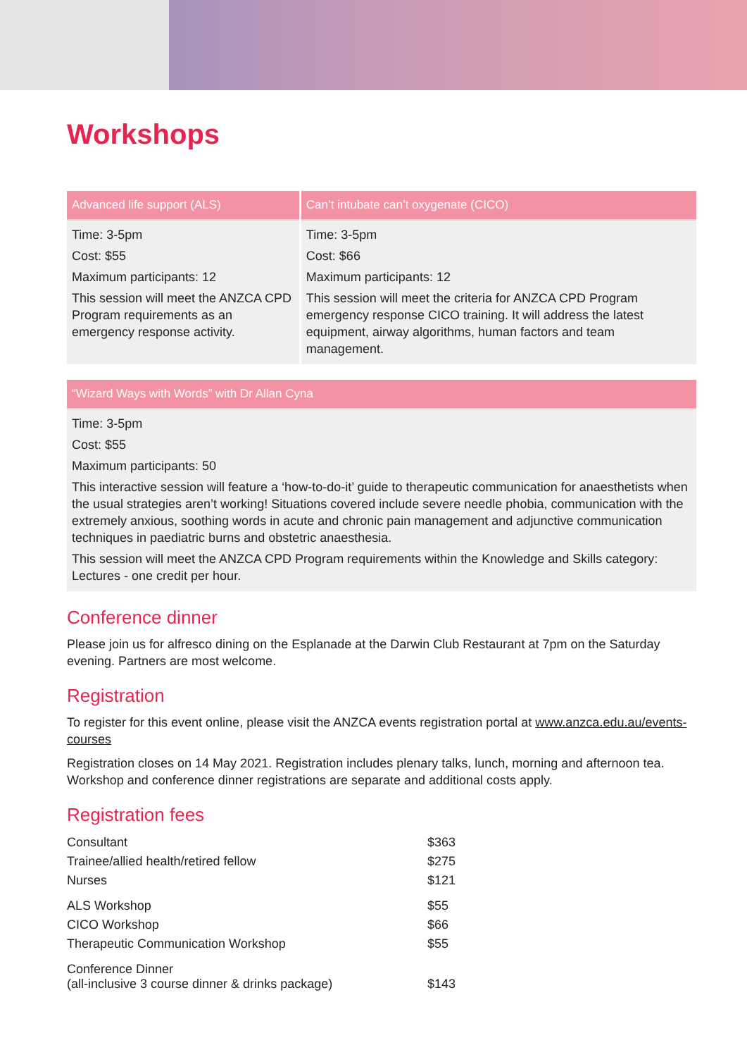Workshops
| Advanced life support (ALS) | Can’t intubate can’t oxygenate (CICO) |
| --- | --- |
| Time: 3-5pm Cost: $55 Maximum participants: 12 This session will meet the ANZCA CPD Program requirements as an emergency response activity. | Time: 3-5pm Cost: $66 Maximum participants: 12 This session will meet the criteria for ANZCA CPD Program emergency response CICO training. It will address the latest equipment, airway algorithms, human factors and team management. |
| “Wizard Ways with Words” with Dr Allan Cyna |
| --- |
| Time: 3-5pm Cost: $55 Maximum participants: 50 This interactive session will feature a ‘how-to-do-it’ guide to therapeutic communication for anaesthetists when the usual strategies aren’t working! Situations covered include severe needle phobia, communication with the extremely anxious, soothing words in acute and chronic pain management and adjunctive communication techniques in paediatric burns and obstetric anaesthesia. This session will meet the ANZCA CPD Program requirements within the Knowledge and Skills category: Lectures - one credit per hour. |
Conference dinner
Please join us for alfresco dining on the Esplanade at the Darwin Club Restaurant at 7pm on the Saturday evening. Partners are most welcome.
Registration
To register for this event online, please visit the ANZCA events registration portal at www.anzca.edu.au/events-courses
Registration closes on 14 May 2021. Registration includes plenary talks, lunch, morning and afternoon tea. Workshop and conference dinner registrations are separate and additional costs apply.
Registration fees
| Consultant | $363 |
| Trainee/allied health/retired fellow | $275 |
| Nurses | $121 |
| ALS Workshop | $55 |
| CICO Workshop | $66 |
| Therapeutic Communication Workshop | $55 |
| Conference Dinner (all-inclusive 3 course dinner & drinks package) | $143 |